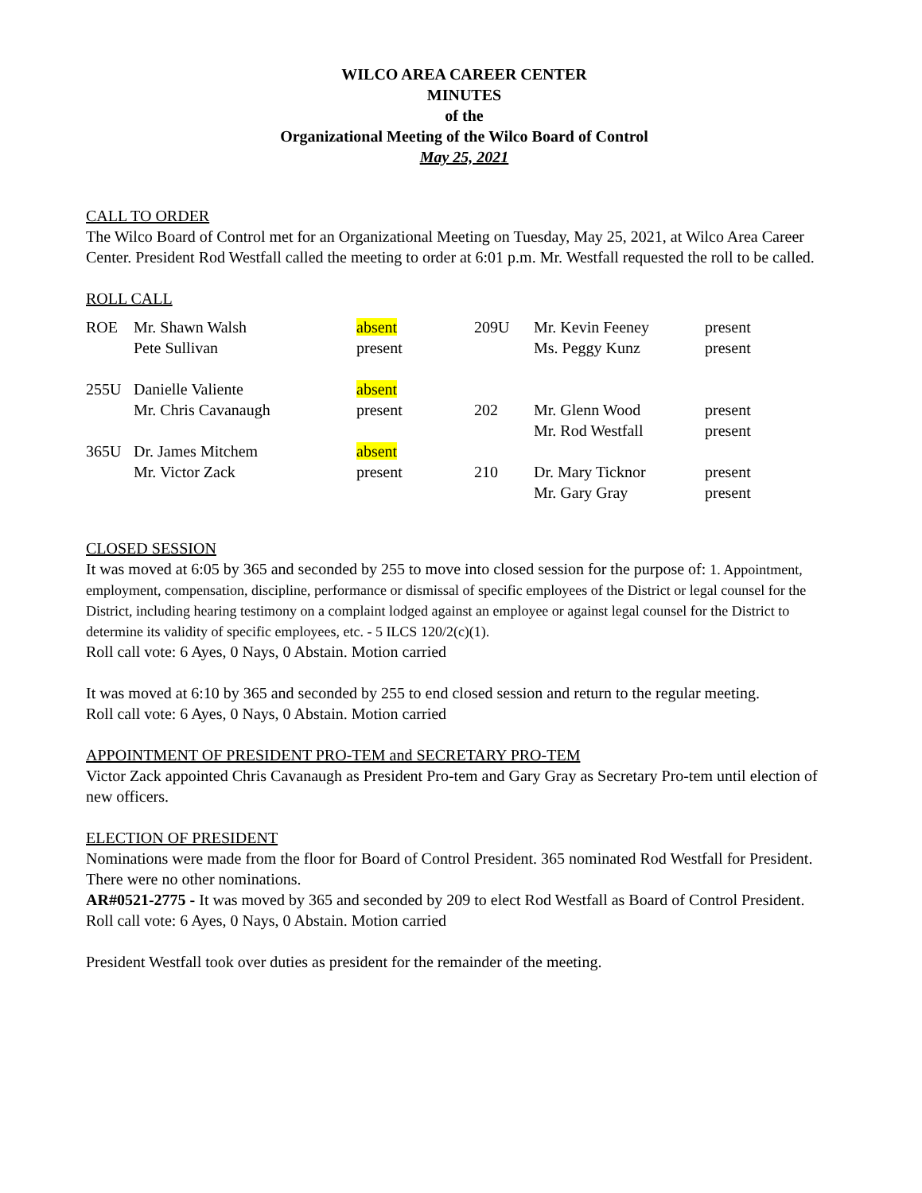WILCO AREA CAREER CENTER
MINUTES
of the
Organizational Meeting of the Wilco Board of Control
May 25, 2021
CALL TO ORDER
The Wilco Board of Control met for an Organizational Meeting on Tuesday, May 25, 2021, at Wilco Area Career Center. President Rod Westfall called the meeting to order at 6:01 p.m. Mr. Westfall requested the roll to be called.
ROLL CALL
| ROE | Mr. Shawn Walsh | absent | 209U | Mr. Kevin Feeney | present |
| | Pete Sullivan | present | | Ms. Peggy Kunz | present |
| 255U | Danielle Valiente | absent | | | |
| | Mr. Chris Cavanaugh | present | 202 | Mr. Glenn Wood | present |
| | | | | Mr. Rod Westfall | present |
| 365U | Dr. James Mitchem | absent | | | |
| | Mr. Victor Zack | present | 210 | Dr. Mary Ticknor | present |
| | | | | Mr. Gary Gray | present |
CLOSED SESSION
It was moved at 6:05 by 365 and seconded by 255 to move into closed session for the purpose of: 1. Appointment, employment, compensation, discipline, performance or dismissal of specific employees of the District or legal counsel for the District, including hearing testimony on a complaint lodged against an employee or against legal counsel for the District to determine its validity of specific employees, etc. - 5 ILCS 120/2(c)(1).
Roll call vote: 6 Ayes, 0 Nays, 0 Abstain. Motion carried
It was moved at 6:10 by 365 and seconded by 255 to end closed session and return to the regular meeting.
Roll call vote: 6 Ayes, 0 Nays, 0 Abstain. Motion carried
APPOINTMENT OF PRESIDENT PRO-TEM and SECRETARY PRO-TEM
Victor Zack appointed Chris Cavanaugh as President Pro-tem and Gary Gray as Secretary Pro-tem until election of new officers.
ELECTION OF PRESIDENT
Nominations were made from the floor for Board of Control President. 365 nominated Rod Westfall for President. There were no other nominations.
AR#0521-2775 - It was moved by 365 and seconded by 209 to elect Rod Westfall as Board of Control President.
Roll call vote: 6 Ayes, 0 Nays, 0 Abstain. Motion carried
President Westfall took over duties as president for the remainder of the meeting.